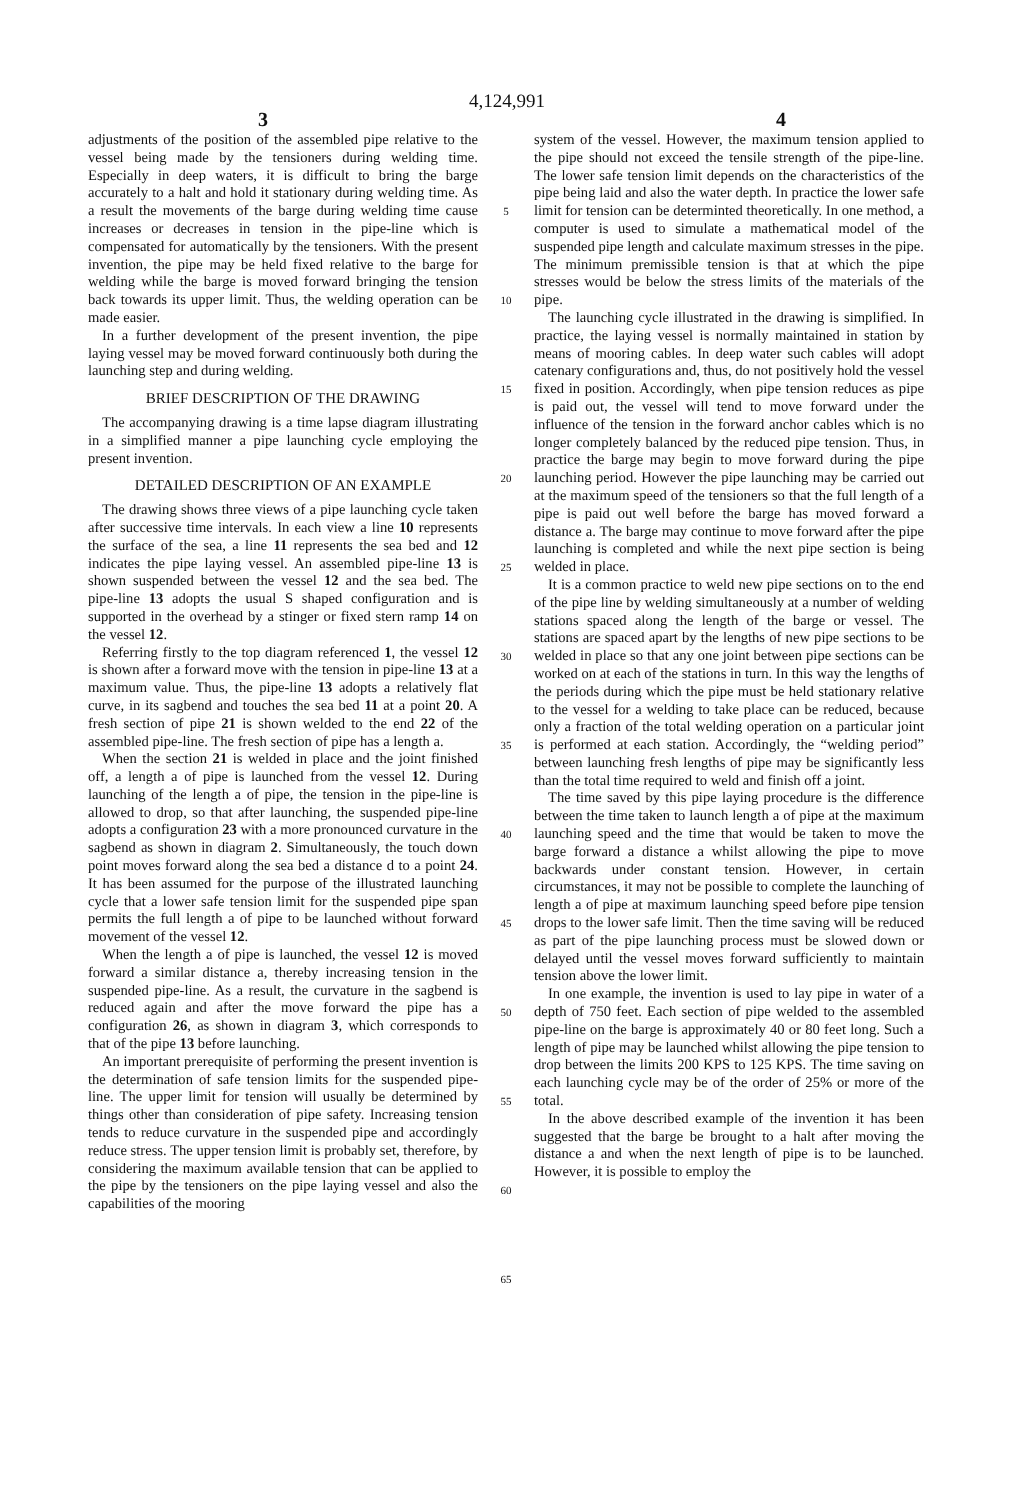4,124,991
3 4
adjustments of the position of the assembled pipe relative to the vessel being made by the tensioners during welding time. Especially in deep waters, it is difficult to bring the barge accurately to a halt and hold it stationary during welding time. As a result the movements of the barge during welding time cause increases or decreases in tension in the pipe-line which is compensated for automatically by the tensioners. With the present invention, the pipe may be held fixed relative to the barge for welding while the barge is moved forward bringing the tension back towards its upper limit. Thus, the welding operation can be made easier.
In a further development of the present invention, the pipe laying vessel may be moved forward continuously both during the launching step and during welding.
BRIEF DESCRIPTION OF THE DRAWING
The accompanying drawing is a time lapse diagram illustrating in a simplified manner a pipe launching cycle employing the present invention.
DETAILED DESCRIPTION OF AN EXAMPLE
The drawing shows three views of a pipe launching cycle taken after successive time intervals. In each view a line 10 represents the surface of the sea, a line 11 represents the sea bed and 12 indicates the pipe laying vessel. An assembled pipe-line 13 is shown suspended between the vessel 12 and the sea bed. The pipe-line 13 adopts the usual S shaped configuration and is supported in the overhead by a stinger or fixed stern ramp 14 on the vessel 12.
Referring firstly to the top diagram referenced 1, the vessel 12 is shown after a forward move with the tension in pipe-line 13 at a maximum value. Thus, the pipe-line 13 adopts a relatively flat curve, in its sagbend and touches the sea bed 11 at a point 20. A fresh section of pipe 21 is shown welded to the end 22 of the assembled pipe-line. The fresh section of pipe has a length a.
When the section 21 is welded in place and the joint finished off, a length a of pipe is launched from the vessel 12. During launching of the length a of pipe, the tension in the pipe-line is allowed to drop, so that after launching, the suspended pipe-line adopts a configuration 23 with a more pronounced curvature in the sagbend as shown in diagram 2. Simultaneously, the touch down point moves forward along the sea bed a distance d to a point 24. It has been assumed for the purpose of the illustrated launching cycle that a lower safe tension limit for the suspended pipe span permits the full length a of pipe to be launched without forward movement of the vessel 12.
When the length a of pipe is launched, the vessel 12 is moved forward a similar distance a, thereby increasing tension in the suspended pipe-line. As a result, the curvature in the sagbend is reduced again and after the move forward the pipe has a configuration 26, as shown in diagram 3, which corresponds to that of the pipe 13 before launching.
An important prerequisite of performing the present invention is the determination of safe tension limits for the suspended pipe-line. The upper limit for tension will usually be determined by things other than consideration of pipe safety. Increasing tension tends to reduce curvature in the suspended pipe and accordingly reduce stress. The upper tension limit is probably set, therefore, by considering the maximum available tension that can be applied to the pipe by the tensioners on the pipe laying vessel and also the capabilities of the mooring
5
10
15
20
25
30
35
40
45
50
55
60
65
system of the vessel. However, the maximum tension applied to the pipe should not exceed the tensile strength of the pipe-line. The lower safe tension limit depends on the characteristics of the pipe being laid and also the water depth. In practice the lower safe limit for tension can be determinted theoretically. In one method, a computer is used to simulate a mathematical model of the suspended pipe length and calculate maximum stresses in the pipe. The minimum premissible tension is that at which the pipe stresses would be below the stress limits of the materials of the pipe.
The launching cycle illustrated in the drawing is simplified. In practice, the laying vessel is normally maintained in station by means of mooring cables. In deep water such cables will adopt catenary configurations and, thus, do not positively hold the vessel fixed in position. Accordingly, when pipe tension reduces as pipe is paid out, the vessel will tend to move forward under the influence of the tension in the forward anchor cables which is no longer completely balanced by the reduced pipe tension. Thus, in practice the barge may begin to move forward during the pipe launching period. However the pipe launching may be carried out at the maximum speed of the tensioners so that the full length of a pipe is paid out well before the barge has moved forward a distance a. The barge may continue to move forward after the pipe launching is completed and while the next pipe section is being welded in place.
It is a common practice to weld new pipe sections on to the end of the pipe line by welding simultaneously at a number of welding stations spaced along the length of the barge or vessel. The stations are spaced apart by the lengths of new pipe sections to be welded in place so that any one joint between pipe sections can be worked on at each of the stations in turn. In this way the lengths of the periods during which the pipe must be held stationary relative to the vessel for a welding to take place can be reduced, because only a fraction of the total welding operation on a particular joint is performed at each station. Accordingly, the “welding period” between launching fresh lengths of pipe may be significantly less than the total time required to weld and finish off a joint.
The time saved by this pipe laying procedure is the difference between the time taken to launch length a of pipe at the maximum launching speed and the time that would be taken to move the barge forward a distance a whilst allowing the pipe to move backwards under constant tension. However, in certain circumstances, it may not be possible to complete the launching of length a of pipe at maximum launching speed before pipe tension drops to the lower safe limit. Then the time saving will be reduced as part of the pipe launching process must be slowed down or delayed until the vessel moves forward sufficiently to maintain tension above the lower limit.
In one example, the invention is used to lay pipe in water of a depth of 750 feet. Each section of pipe welded to the assembled pipe-line on the barge is approximately 40 or 80 feet long. Such a length of pipe may be launched whilst allowing the pipe tension to drop between the limits 200 KPS to 125 KPS. The time saving on each launching cycle may be of the order of 25% or more of the total.
In the above described example of the invention it has been suggested that the barge be brought to a halt after moving the distance a and when the next length of pipe is to be launched. However, it is possible to employ the